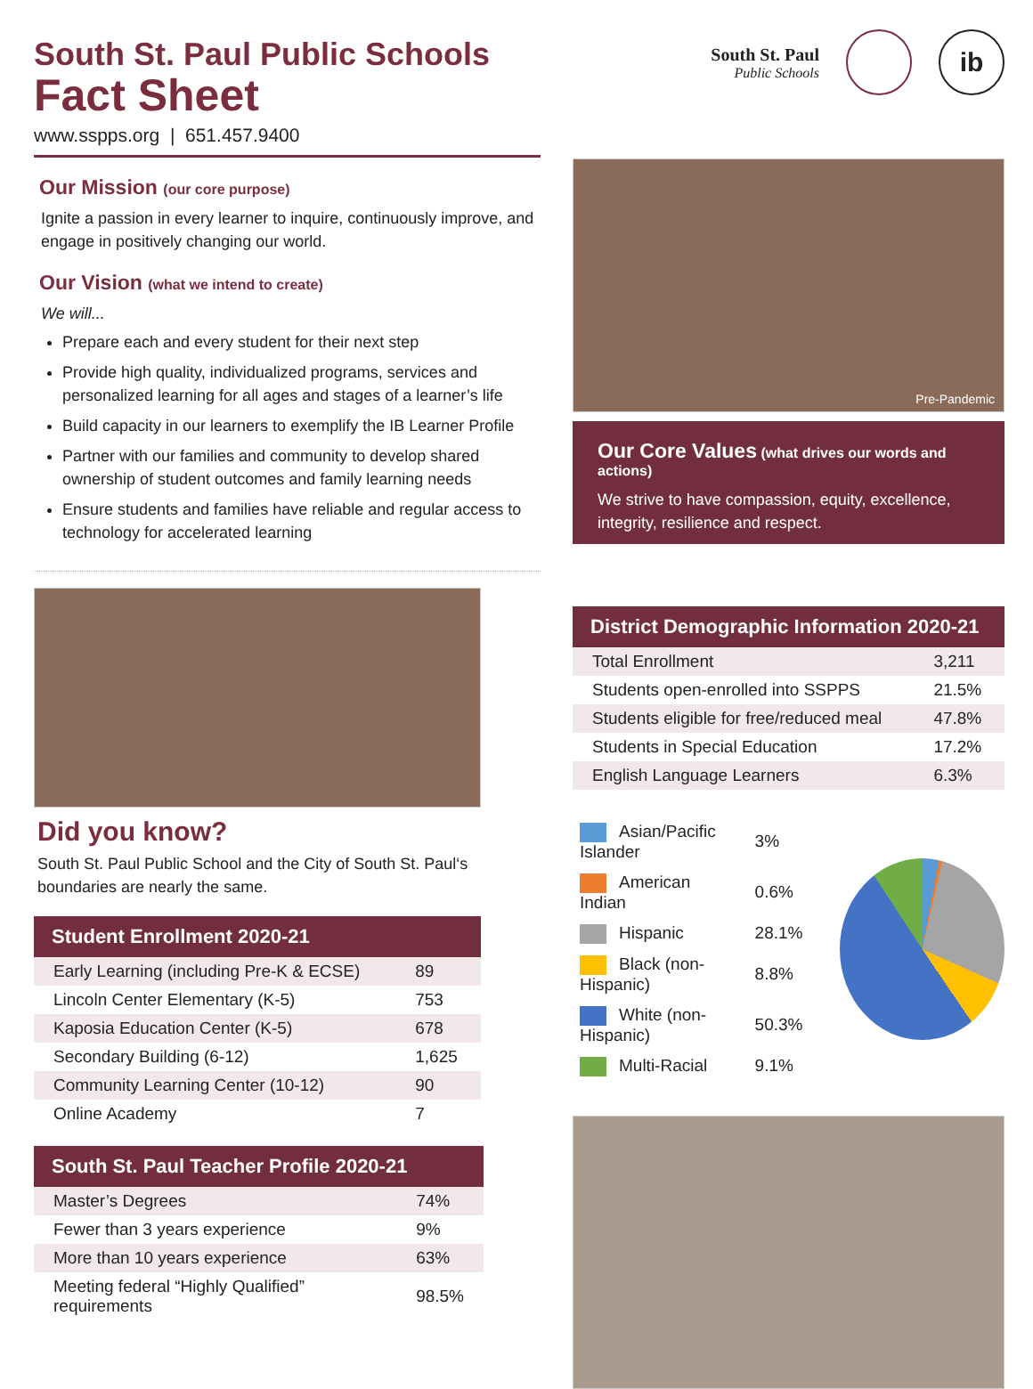South St. Paul Public Schools
Fact Sheet
www.sspps.org | 651.457.9400
Our Mission (our core purpose)
Ignite a passion in every learner to inquire, continuously improve, and engage in positively changing our world.
Our Vision (what we intend to create)
We will...
Prepare each and every student for their next step
Provide high quality, individualized programs, services and personalized learning for all ages and stages of a learner’s life
Build capacity in our learners to exemplify the IB Learner Profile
Partner with our families and community to develop shared ownership of student outcomes and family learning needs
Ensure students and families have reliable and regular access to technology for accelerated learning
Did you know?
South St. Paul Public School and the City of South St. Paul‘s boundaries are nearly the same.
| Student Enrollment 2020-21 | |
| --- | --- |
| Early Learning (including Pre-K & ECSE) | 89 |
| Lincoln Center Elementary (K-5) | 753 |
| Kaposia Education Center (K-5) | 678 |
| Secondary Building (6-12) | 1,625 |
| Community Learning Center (10-12) | 90 |
| Online Academy | 7 |
| South St. Paul Teacher Profile 2020-21 | |
| --- | --- |
| Master’s Degrees | 74% |
| Fewer than 3 years experience | 9% |
| More than 10 years experience | 63% |
| Meeting federal “Highly Qualified” requirements | 98.5% |
South St. Paul
Public Schools
ib
Pre-Pandemic
Our Core Values (what drives our words and actions)
We strive to have compassion, equity, excellence, integrity, resilience and respect.
| District Demographic Information 2020-21 | |
| --- | --- |
| Total Enrollment | 3,211 |
| Students open-enrolled into SSPPS | 21.5% |
| Students eligible for free/reduced meal | 47.8% |
| Students in Special Education | 17.2% |
| English Language Learners | 6.3% |
| Asian/Pacific Islander | 3% |
| American Indian | 0.6% |
| Hispanic | 28.1% |
| Black (non-Hispanic) | 8.8% |
| White (non-Hispanic) | 50.3% |
| Multi-Racial | 9.1% |